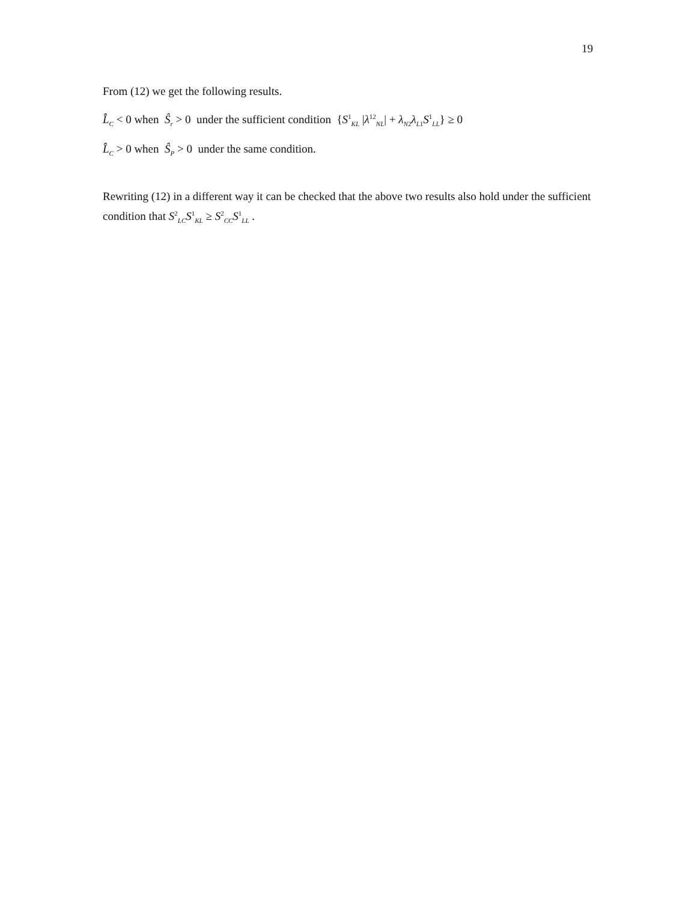19
From (12) we get the following results.
L̂<sub>C</sub> < 0 when Ŝ<sub>r</sub> > 0 under the sufficient condition {S<sup>1</sup><sub>KL</sub> |λ<sup>12</sup><sub>NL</sub>| + λ<sub>N2</sub>λ<sub>L1</sub>S<sup>1</sup><sub>LL</sub>} ≥ 0
L̂<sub>C</sub> > 0 when Ŝ<sub>P</sub> > 0 under the same condition.
Rewriting (12) in a different way it can be checked that the above two results also hold under the sufficient condition that S<sup>2</sup><sub>LC</sub>S<sup>1</sup><sub>KL</sub> ≥ S<sup>2</sup><sub>CC</sub>S<sup>1</sup><sub>LL</sub> .